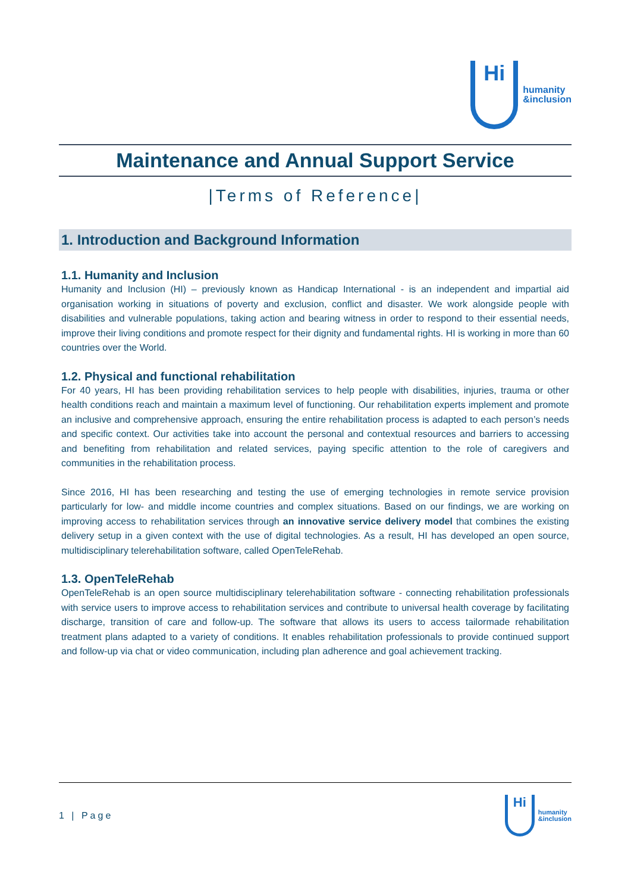Hi
humanity
&inclusion
Maintenance and Annual Support Service
|Terms of Reference|
1. Introduction and Background Information
1.1. Humanity and Inclusion
Humanity and Inclusion (HI) – previously known as Handicap International - is an independent and impartial aid organisation working in situations of poverty and exclusion, conflict and disaster. We work alongside people with disabilities and vulnerable populations, taking action and bearing witness in order to respond to their essential needs, improve their living conditions and promote respect for their dignity and fundamental rights. HI is working in more than 60 countries over the World.
1.2. Physical and functional rehabilitation
For 40 years, HI has been providing rehabilitation services to help people with disabilities, injuries, trauma or other health conditions reach and maintain a maximum level of functioning. Our rehabilitation experts implement and promote an inclusive and comprehensive approach, ensuring the entire rehabilitation process is adapted to each person’s needs and specific context. Our activities take into account the personal and contextual resources and barriers to accessing and benefiting from rehabilitation and related services, paying specific attention to the role of caregivers and communities in the rehabilitation process.
Since 2016, HI has been researching and testing the use of emerging technologies in remote service provision particularly for low- and middle income countries and complex situations. Based on our findings, we are working on improving access to rehabilitation services through an innovative service delivery model that combines the existing delivery setup in a given context with the use of digital technologies. As a result, HI has developed an open source, multidisciplinary telerehabilitation software, called OpenTeleRehab.
1.3. OpenTeleRehab
OpenTeleRehab is an open source multidisciplinary telerehabilitation software - connecting rehabilitation professionals with service users to improve access to rehabilitation services and contribute to universal health coverage by facilitating discharge, transition of care and follow-up. The software that allows its users to access tailormade rehabilitation treatment plans adapted to a variety of conditions. It enables rehabilitation professionals to provide continued support and follow-up via chat or video communication, including plan adherence and goal achievement tracking.
1 | Page
Hi
humanity
&inclusion